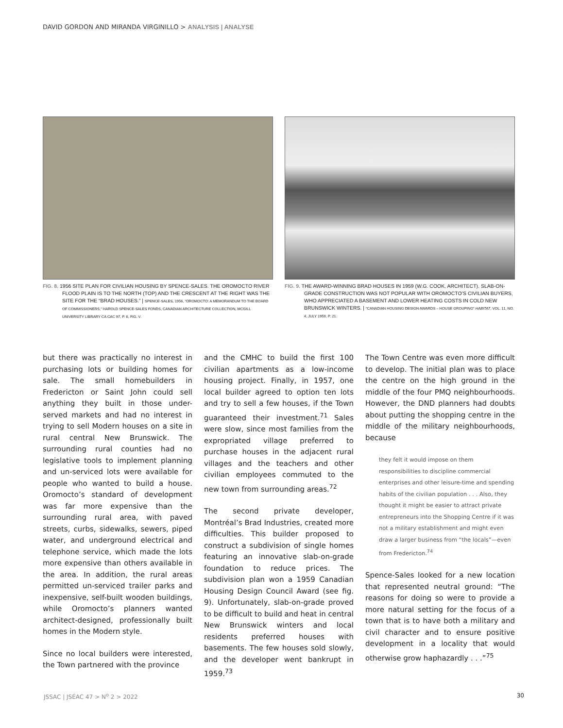DAVID GORDON AND MIRANDA VIRGINILLO > ANALYSIS | ANALYSE
FIG. 8. 1956 SITE PLAN FOR CIVILIAN HOUSING BY SPENCE-SALES. THE OROMOCTO RIVER FLOOD PLAIN IS TO THE NORTH (TOP) AND THE CRESCENT AT THE RIGHT WAS THE SITE FOR THE “BRAD HOUSES.” | SPENCE-SALES, 1956, “OROMOCTO: A MEMORANDUM TO THE BOARD OF COMMISSIONERS,” HAROLD SPENCE-SALES FONDS, CANADIAN ARCHITECTURE COLLECTION, MCGILL UNIVERSITY LIBRARY CA CAC 97, P. 6, FIG. V.
FIG. 9. THE AWARD-WINNING BRAD HOUSES IN 1959 (W.G. COOK, ARCHITECT). SLAB-ON-GRADE CONSTRUCTION WAS NOT POPULAR WITH OROMOCTO’S CIVILIAN BUYERS, WHO APPRECIATED A BASEMENT AND LOWER HEATING COSTS IN COLD NEW BRUNSWICK WINTERS. | “CANADIAN HOUSING DESIGN AWARDS – HOUSE GROUPING” HABITAT, VOL. 11, NO. 4, JULY 1959, P. 21.
but there was practically no interest in purchasing lots or building homes for sale. The small homebuilders in Fredericton or Saint John could sell anything they built in those under-served markets and had no interest in trying to sell Modern houses on a site in rural central New Brunswick. The surrounding rural counties had no legislative tools to implement planning and un-serviced lots were available for people who wanted to build a house. Oromocto’s standard of development was far more expensive than the surrounding rural area, with paved streets, curbs, sidewalks, sewers, piped water, and underground electrical and telephone service, which made the lots more expensive than others available in the area. In addition, the rural areas permitted un-serviced trailer parks and inexpensive, self-built wooden buildings, while Oromocto’s planners wanted architect-designed, professionally built homes in the Modern style.
Since no local builders were interested, the Town partnered with the province
and the CMHC to build the first 100 civilian apartments as a low-income housing project. Finally, in 1957, one local builder agreed to option ten lots and try to sell a few houses, if the Town guaranteed their investment.<sup>71</sup> Sales were slow, since most families from the expropriated village preferred to purchase houses in the adjacent rural villages and the teachers and other civilian employees commuted to the new town from surrounding areas.<sup>72</sup>
The second private developer, Montréal’s Brad Industries, created more difficulties. This builder proposed to construct a subdivision of single homes featuring an innovative slab-on-grade foundation to reduce prices. The subdivision plan won a 1959 Canadian Housing Design Council Award (see fig. 9). Unfortunately, slab-on-grade proved to be difficult to build and heat in central New Brunswick winters and local residents preferred houses with basements. The few houses sold slowly, and the developer went bankrupt in 1959.<sup>73</sup>
The Town Centre was even more difficult to develop. The initial plan was to place the centre on the high ground in the middle of the four PMQ neighbourhoods. However, the DND planners had doubts about putting the shopping centre in the middle of the military neighbourhoods, because
they felt it would impose on them responsibilities to discipline commercial enterprises and other leisure-time and spending habits of the civilian population . . . Also, they thought it might be easier to attract private entrepreneurs into the Shopping Centre if it was not a military establishment and might even draw a larger business from “the locals”—even from Fredericton.<sup>74</sup>
Spence-Sales looked for a new location that represented neutral ground: “The reasons for doing so were to provide a more natural setting for the focus of a town that is to have both a military and civil character and to ensure positive development in a locality that would otherwise grow haphazardly . . .”<sup>75</sup>
JSSAC | JSÉAC 47 > N<sup>o</sup> 2 > 2022 30